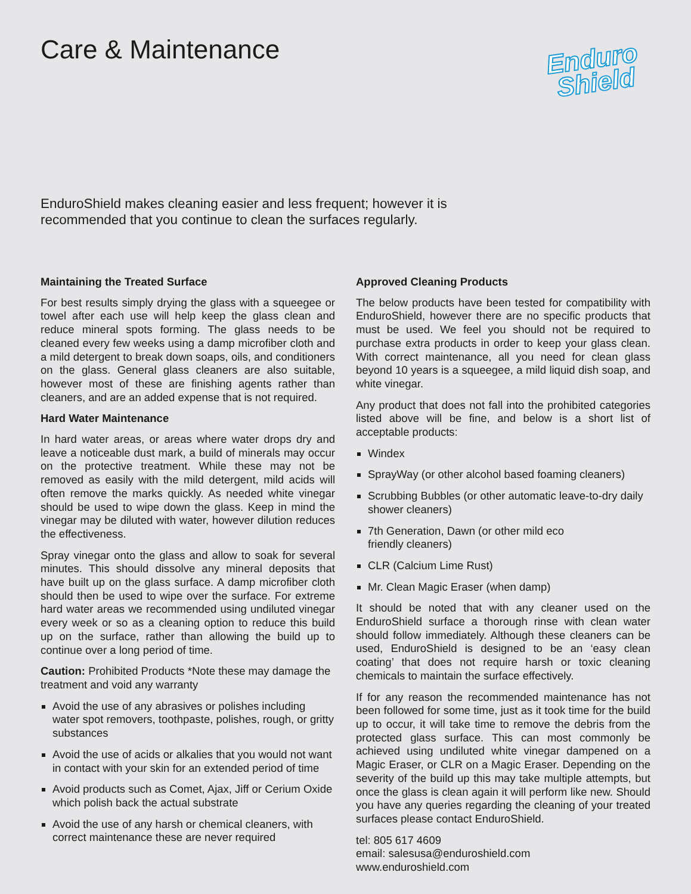Care & Maintenance
Enduro
Shield
EnduroShield makes cleaning easier and less frequent; however it is recommended that you continue to clean the surfaces regularly.
Maintaining the Treated Surface
For best results simply drying the glass with a squeegee or towel after each use will help keep the glass clean and reduce mineral spots forming. The glass needs to be cleaned every few weeks using a damp microfiber cloth and a mild detergent to break down soaps, oils, and conditioners on the glass. General glass cleaners are also suitable, however most of these are finishing agents rather than cleaners, and are an added expense that is not required.
Hard Water Maintenance
In hard water areas, or areas where water drops dry and leave a noticeable dust mark, a build of minerals may occur on the protective treatment. While these may not be removed as easily with the mild detergent, mild acids will often remove the marks quickly. As needed white vinegar should be used to wipe down the glass. Keep in mind the vinegar may be diluted with water, however dilution reduces the effectiveness.
Spray vinegar onto the glass and allow to soak for several minutes. This should dissolve any mineral deposits that have built up on the glass surface. A damp microfiber cloth should then be used to wipe over the surface. For extreme hard water areas we recommended using undiluted vinegar every week or so as a cleaning option to reduce this build up on the surface, rather than allowing the build up to continue over a long period of time.
Caution: Prohibited Products *Note these may damage the treatment and void any warranty
Avoid the use of any abrasives or polishes including water spot removers, toothpaste, polishes, rough, or gritty substances
Avoid the use of acids or alkalies that you would not want in contact with your skin for an extended period of time
Avoid products such as Comet, Ajax, Jiff or Cerium Oxide which polish back the actual substrate
Avoid the use of any harsh or chemical cleaners, with correct maintenance these are never required
Approved Cleaning Products
The below products have been tested for compatibility with EnduroShield, however there are no specific products that must be used. We feel you should not be required to purchase extra products in order to keep your glass clean. With correct maintenance, all you need for clean glass beyond 10 years is a squeegee, a mild liquid dish soap, and white vinegar.
Any product that does not fall into the prohibited categories listed above will be fine, and below is a short list of acceptable products:
Windex
SprayWay (or other alcohol based foaming cleaners)
Scrubbing Bubbles (or other automatic leave-to-dry daily shower cleaners)
7th Generation, Dawn (or other mild eco
friendly cleaners)
CLR (Calcium Lime Rust)
Mr. Clean Magic Eraser (when damp)
It should be noted that with any cleaner used on the EnduroShield surface a thorough rinse with clean water should follow immediately. Although these cleaners can be used, EnduroShield is designed to be an ‘easy clean coating’ that does not require harsh or toxic cleaning chemicals to maintain the surface effectively.
If for any reason the recommended maintenance has not been followed for some time, just as it took time for the build up to occur, it will take time to remove the debris from the protected glass surface. This can most commonly be achieved using undiluted white vinegar dampened on a Magic Eraser, or CLR on a Magic Eraser. Depending on the severity of the build up this may take multiple attempts, but once the glass is clean again it will perform like new. Should you have any queries regarding the cleaning of your treated surfaces please contact EnduroShield.
tel: 805 617 4609
email: salesusa@enduroshield.com
www.enduroshield.com